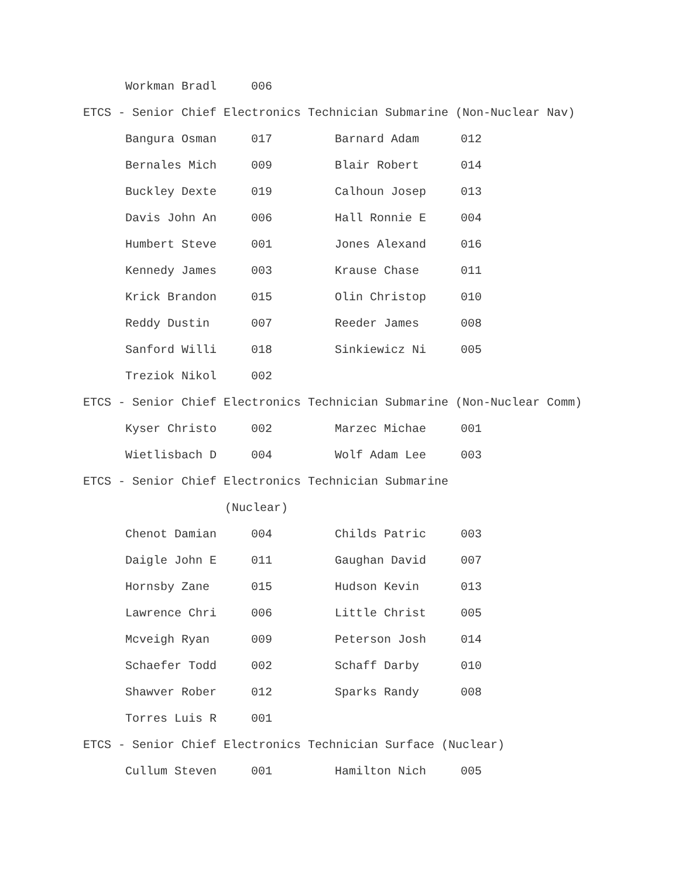| Workman Bradl | 006 | | |
ETCS - Senior Chief Electronics Technician Submarine (Non-Nuclear Nav)
| Bangura Osman | 017 | Barnard Adam | 012 |
| Bernales Mich | 009 | Blair Robert | 014 |
| Buckley Dexte | 019 | Calhoun Josep | 013 |
| Davis John An | 006 | Hall Ronnie E | 004 |
| Humbert Steve | 001 | Jones Alexand | 016 |
| Kennedy James | 003 | Krause Chase | 011 |
| Krick Brandon | 015 | Olin Christop | 010 |
| Reddy Dustin | 007 | Reeder James | 008 |
| Sanford Willi | 018 | Sinkiewicz Ni | 005 |
| Treziok Nikol | 002 | | |
ETCS - Senior Chief Electronics Technician Submarine (Non-Nuclear Comm)
| Kyser Christo | 002 | Marzec Michae | 001 |
| Wietlisbach D | 004 | Wolf Adam Lee | 003 |
ETCS - Senior Chief Electronics Technician Submarine
(Nuclear)
| Chenot Damian | 004 | Childs Patric | 003 |
| Daigle John E | 011 | Gaughan David | 007 |
| Hornsby Zane | 015 | Hudson Kevin | 013 |
| Lawrence Chri | 006 | Little Christ | 005 |
| Mcveigh Ryan | 009 | Peterson Josh | 014 |
| Schaefer Todd | 002 | Schaff Darby | 010 |
| Shawver Rober | 012 | Sparks Randy | 008 |
| Torres Luis R | 001 | | |
ETCS - Senior Chief Electronics Technician Surface (Nuclear)
| Cullum Steven | 001 | Hamilton Nich | 005 |